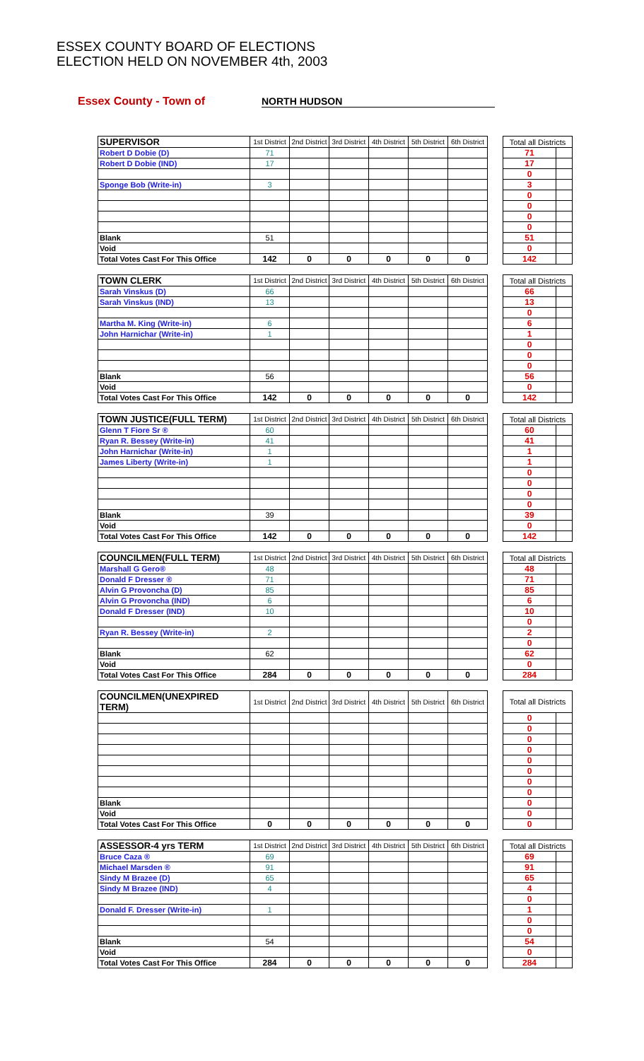ESSEX COUNTY BOARD OF ELECTIONS
ELECTION HELD ON NOVEMBER 4th, 2003
Essex County - Town of NORTH HUDSON
| SUPERVISOR | 1st District | 2nd District | 3rd District | 4th District | 5th District | 6th District | | Total all Districts | |
| Robert D Dobie (D) | 71 | | | | | | | 71 | |
| Robert D Dobie (IND) | 17 | | | | | | | 17 | |
| | | | | | | | | 0 | |
| Sponge Bob (Write-in) | 3 | | | | | | | 3 | |
| | | | | | | | | 0 | |
| | | | | | | | | 0 | |
| | | | | | | | | 0 | |
| | | | | | | | | 0 | |
| Blank | 51 | | | | | | | 51 | |
| Void | | | | | | | | 0 | |
| Total Votes Cast For This Office | 142 | 0 | 0 | 0 | 0 | 0 | | 142 | |
| TOWN CLERK | 1st District | 2nd District | 3rd District | 4th District | 5th District | 6th District | | Total all Districts | |
| Sarah Vinskus (D) | 66 | | | | | | | 66 | |
| Sarah Vinskus (IND) | 13 | | | | | | | 13 | |
| | | | | | | | | 0 | |
| Martha M. King (Write-in) | 6 | | | | | | | 6 | |
| John Harnichar (Write-in) | 1 | | | | | | | 1 | |
| | | | | | | | | 0 | |
| | | | | | | | | 0 | |
| | | | | | | | | 0 | |
| Blank | 56 | | | | | | | 56 | |
| Void | | | | | | | | 0 | |
| Total Votes Cast For This Office | 142 | 0 | 0 | 0 | 0 | 0 | | 142 | |
| TOWN JUSTICE(FULL TERM) | 1st District | 2nd District | 3rd District | 4th District | 5th District | 6th District | | Total all Districts | |
| Glenn T Fiore Sr ® | 60 | | | | | | | 60 | |
| Ryan R. Bessey (Write-in) | 41 | | | | | | | 41 | |
| John Harnichar (Write-in) | 1 | | | | | | | 1 | |
| James Liberty (Write-in) | 1 | | | | | | | 1 | |
| | | | | | | | | 0 | |
| | | | | | | | | 0 | |
| | | | | | | | | 0 | |
| | | | | | | | | 0 | |
| Blank | 39 | | | | | | | 39 | |
| Void | | | | | | | | 0 | |
| Total Votes Cast For This Office | 142 | 0 | 0 | 0 | 0 | 0 | | 142 | |
| COUNCILMEN(FULL TERM) | 1st District | 2nd District | 3rd District | 4th District | 5th District | 6th District | | Total all Districts | |
| Marshall G Gero® | 48 | | | | | | | 48 | |
| Donald F Dresser ® | 71 | | | | | | | 71 | |
| Alvin G Provoncha (D) | 85 | | | | | | | 85 | |
| Alvin G Provoncha (IND) | 6 | | | | | | | 6 | |
| Donald F Dresser (IND) | 10 | | | | | | | 10 | |
| | | | | | | | | 0 | |
| Ryan R. Bessey (Write-in) | 2 | | | | | | | 2 | |
| | | | | | | | | 0 | |
| Blank | 62 | | | | | | | 62 | |
| Void | | | | | | | | 0 | |
| Total Votes Cast For This Office | 284 | 0 | 0 | 0 | 0 | 0 | | 284 | |
| COUNCILMEN(UNEXPIRED TERM) | 1st District | 2nd District | 3rd District | 4th District | 5th District | 6th District | | Total all Districts | |
| | | | | | | | | 0 | |
| | | | | | | | | 0 | |
| | | | | | | | | 0 | |
| | | | | | | | | 0 | |
| | | | | | | | | 0 | |
| | | | | | | | | 0 | |
| | | | | | | | | 0 | |
| | | | | | | | | 0 | |
| Blank | | | | | | | | 0 | |
| Void | | | | | | | | 0 | |
| Total Votes Cast For This Office | 0 | 0 | 0 | 0 | 0 | 0 | | 0 | |
| ASSESSOR-4 yrs TERM | 1st District | 2nd District | 3rd District | 4th District | 5th District | 6th District | | Total all Districts | |
| Bruce Caza ® | 69 | | | | | | | 69 | |
| Michael Marsden ® | 91 | | | | | | | 91 | |
| Sindy M Brazee (D) | 65 | | | | | | | 65 | |
| Sindy M Brazee (IND) | 4 | | | | | | | 4 | |
| | | | | | | | | 0 | |
| Donald F. Dresser (Write-in) | 1 | | | | | | | 1 | |
| | | | | | | | | 0 | |
| | | | | | | | | 0 | |
| Blank | 54 | | | | | | | 54 | |
| Void | | | | | | | | 0 | |
| Total Votes Cast For This Office | 284 | 0 | 0 | 0 | 0 | 0 | | 284 | |